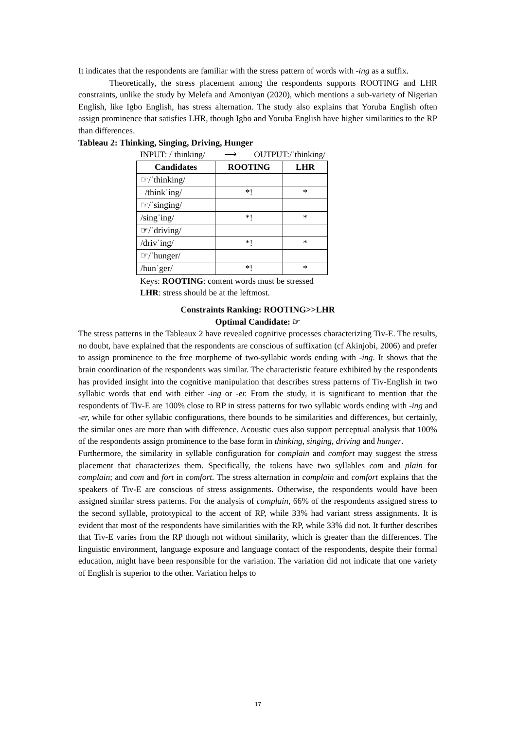It indicates that the respondents are familiar with the stress pattern of words with -ing as a suffix.
Theoretically, the stress placement among the respondents supports ROOTING and LHR constraints, unlike the study by Melefa and Amoniyan (2020), which mentions a sub-variety of Nigerian English, like Igbo English, has stress alternation. The study also explains that Yoruba English often assign prominence that satisfies LHR, though Igbo and Yoruba English have higher similarities to the RP than differences.
Tableau 2: Thinking, Singing, Driving, Hunger
INPUT: /ˈthinking/ ⟶ OUTPUT:/ˈthinking/
| Candidates | ROOTING | LHR |
| --- | --- | --- |
| ☞/ˈthinking/ | | |
| /thinkˈing/ | *! | * |
| ☞/ˈsinging/ | | |
| /singˈing/ | *! | * |
| ☞/ˈdriving/ | | |
| /drivˈing/ | *! | * |
| ☞/ˈhunger/ | | |
| /hunˈger/ | *! | * |
Keys: ROOTING: content words must be stressed
LHR: stress should be at the leftmost.
Constraints Ranking: ROOTING>>LHR
Optimal Candidate: ☞
The stress patterns in the Tableaux 2 have revealed cognitive processes characterizing Tiv-E. The results, no doubt, have explained that the respondents are conscious of suffixation (cf Akinjobi, 2006) and prefer to assign prominence to the free morpheme of two-syllabic words ending with -ing. It shows that the brain coordination of the respondents was similar. The characteristic feature exhibited by the respondents has provided insight into the cognitive manipulation that describes stress patterns of Tiv-English in two syllabic words that end with either -ing or -er. From the study, it is significant to mention that the respondents of Tiv-E are 100% close to RP in stress patterns for two syllabic words ending with -ing and -er, while for other syllabic configurations, there bounds to be similarities and differences, but certainly, the similar ones are more than with difference. Acoustic cues also support perceptual analysis that 100% of the respondents assign prominence to the base form in thinking, singing, driving and hunger.
Furthermore, the similarity in syllable configuration for complain and comfort may suggest the stress placement that characterizes them. Specifically, the tokens have two syllables com and plain for complain; and com and fort in comfort. The stress alternation in complain and comfort explains that the speakers of Tiv-E are conscious of stress assignments. Otherwise, the respondents would have been assigned similar stress patterns. For the analysis of complain, 66% of the respondents assigned stress to the second syllable, prototypical to the accent of RP, while 33% had variant stress assignments. It is evident that most of the respondents have similarities with the RP, while 33% did not. It further describes that Tiv-E varies from the RP though not without similarity, which is greater than the differences. The linguistic environment, language exposure and language contact of the respondents, despite their formal education, might have been responsible for the variation. The variation did not indicate that one variety of English is superior to the other. Variation helps to
17